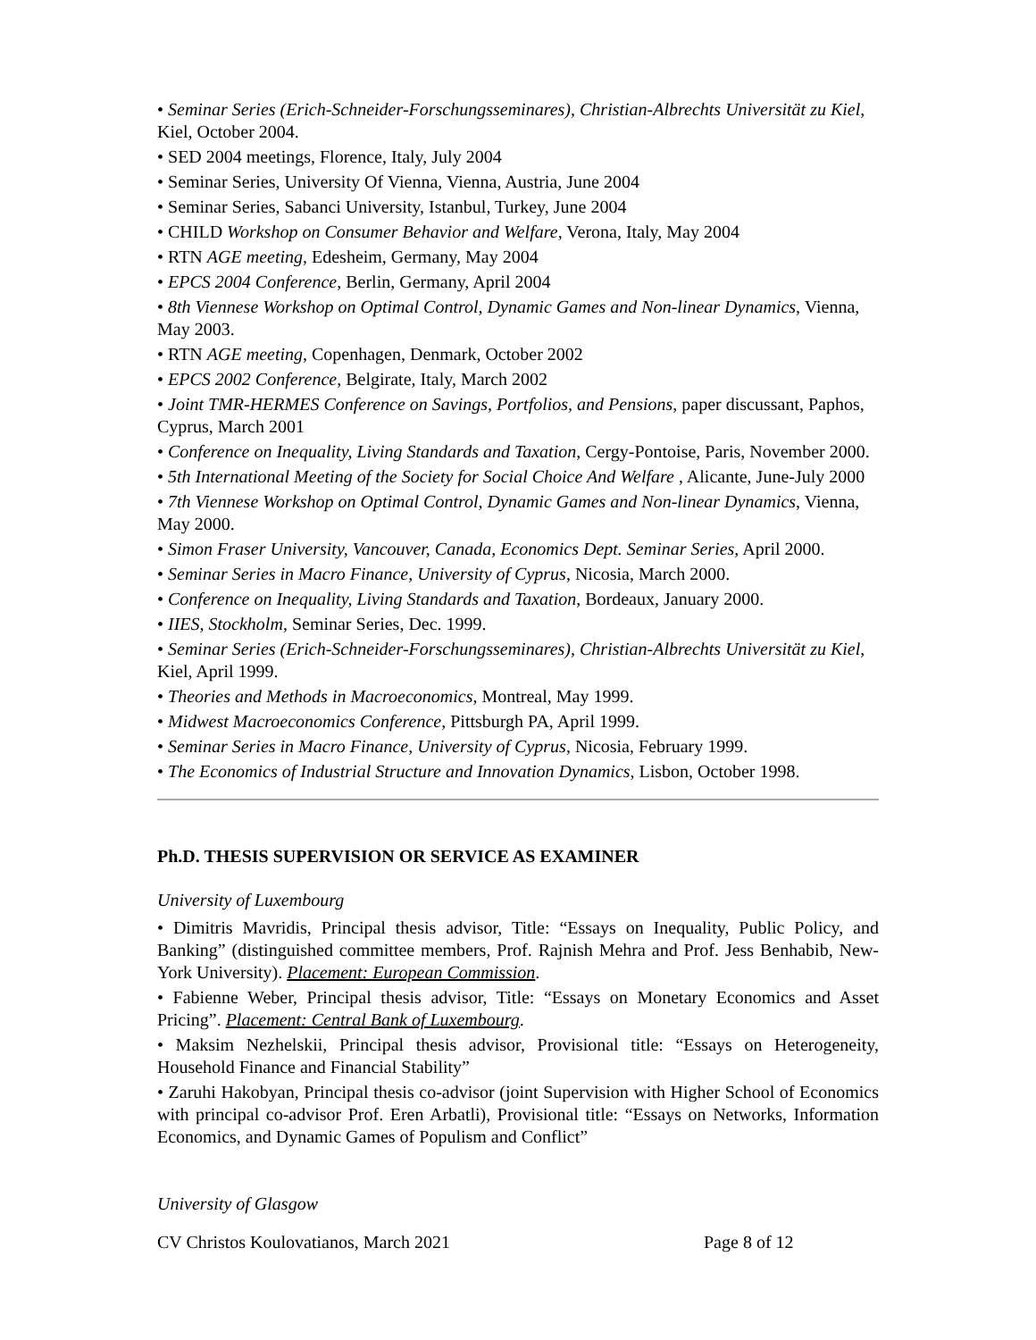• Seminar Series (Erich-Schneider-Forschungsseminares), Christian-Albrechts Universität zu Kiel, Kiel, October 2004.
• SED 2004 meetings, Florence, Italy, July 2004
• Seminar Series, University Of Vienna, Vienna, Austria, June 2004
• Seminar Series, Sabanci University, Istanbul, Turkey, June 2004
• CHILD Workshop on Consumer Behavior and Welfare, Verona, Italy, May 2004
• RTN AGE meeting, Edesheim, Germany, May 2004
• EPCS 2004 Conference, Berlin, Germany, April 2004
• 8th Viennese Workshop on Optimal Control, Dynamic Games and Non-linear Dynamics, Vienna, May 2003.
• RTN AGE meeting, Copenhagen, Denmark, October 2002
• EPCS 2002 Conference, Belgirate, Italy, March 2002
• Joint TMR-HERMES Conference on Savings, Portfolios, and Pensions, paper discussant, Paphos, Cyprus, March 2001
• Conference on Inequality, Living Standards and Taxation, Cergy-Pontoise, Paris, November 2000.
• 5th International Meeting of the Society for Social Choice And Welfare , Alicante, June-July 2000
• 7th Viennese Workshop on Optimal Control, Dynamic Games and Non-linear Dynamics, Vienna, May 2000.
• Simon Fraser University, Vancouver, Canada, Economics Dept. Seminar Series, April 2000.
• Seminar Series in Macro Finance, University of Cyprus, Nicosia, March 2000.
• Conference on Inequality, Living Standards and Taxation, Bordeaux, January 2000.
• IIES, Stockholm, Seminar Series, Dec. 1999.
• Seminar Series (Erich-Schneider-Forschungsseminares), Christian-Albrechts Universität zu Kiel, Kiel, April 1999.
• Theories and Methods in Macroeconomics, Montreal, May 1999.
• Midwest Macroeconomics Conference, Pittsburgh PA, April 1999.
• Seminar Series in Macro Finance, University of Cyprus, Nicosia, February 1999.
• The Economics of Industrial Structure and Innovation Dynamics, Lisbon, October 1998.
Ph.D. THESIS SUPERVISION OR SERVICE AS EXAMINER
University of Luxembourg
• Dimitris Mavridis, Principal thesis advisor, Title: “Essays on Inequality, Public Policy, and Banking” (distinguished committee members, Prof. Rajnish Mehra and Prof. Jess Benhabib, New-York University). Placement: European Commission.
• Fabienne Weber, Principal thesis advisor, Title: “Essays on Monetary Economics and Asset Pricing”. Placement: Central Bank of Luxembourg.
• Maksim Nezhelskii, Principal thesis advisor, Provisional title: “Essays on Heterogeneity, Household Finance and Financial Stability”
• Zaruhi Hakobyan, Principal thesis co-advisor (joint Supervision with Higher School of Economics with principal co-advisor Prof. Eren Arbatli), Provisional title: “Essays on Networks, Information Economics, and Dynamic Games of Populism and Conflict”
University of Glasgow
CV Christos Koulovatianos, March 2021 Page 8 of 12